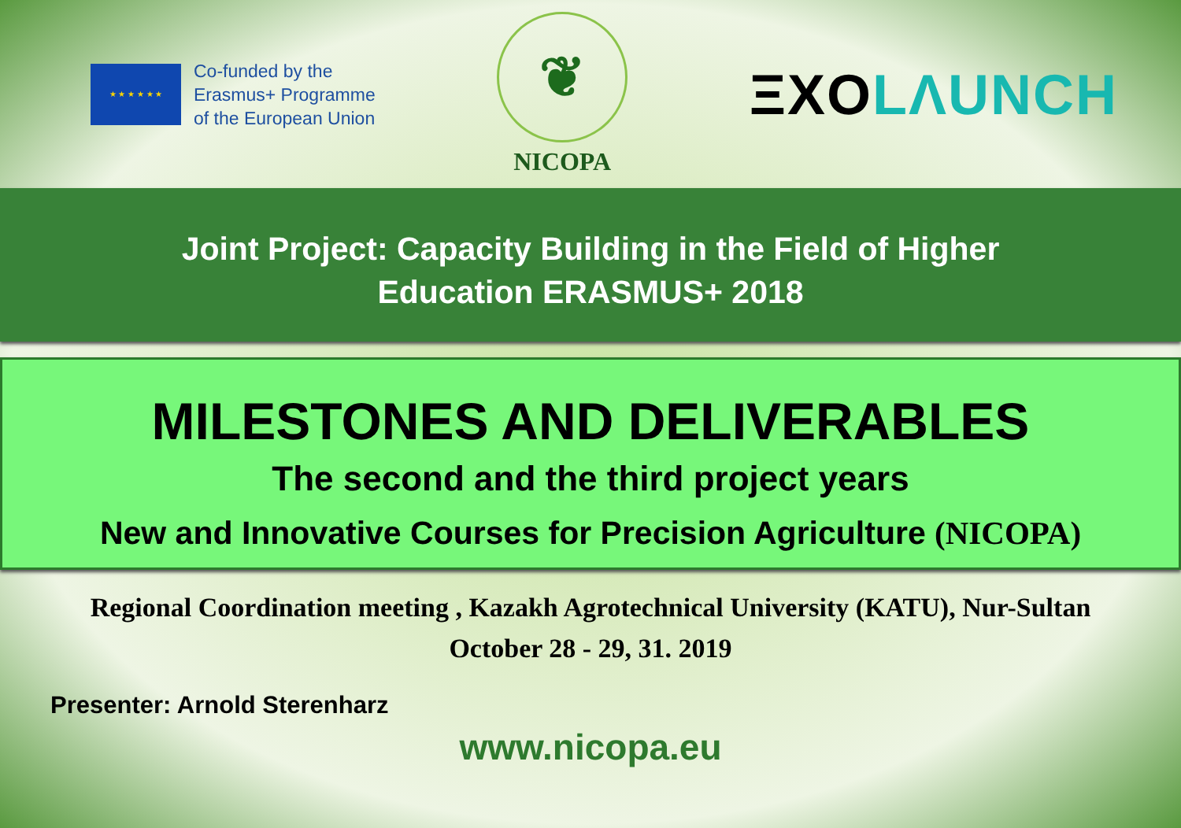★ ★ ★ ★ ★ ★
Co-funded by the
Erasmus+ Programme
of the European Union
❦
NICOPA
ΞXO LΛUNCH
Joint Project: Capacity Building in the Field of Higher
Education ERASMUS+ 2018
MILESTONES AND DELIVERABLES
The second and the third project years
New and Innovative Courses for Precision Agriculture (NICOPA)
Regional Coordination meeting , Kazakh Agrotechnical University (KATU), Nur-Sultan
October 28 - 29, 31. 2019
Presenter: Arnold Sterenharz
www.nicopa.eu